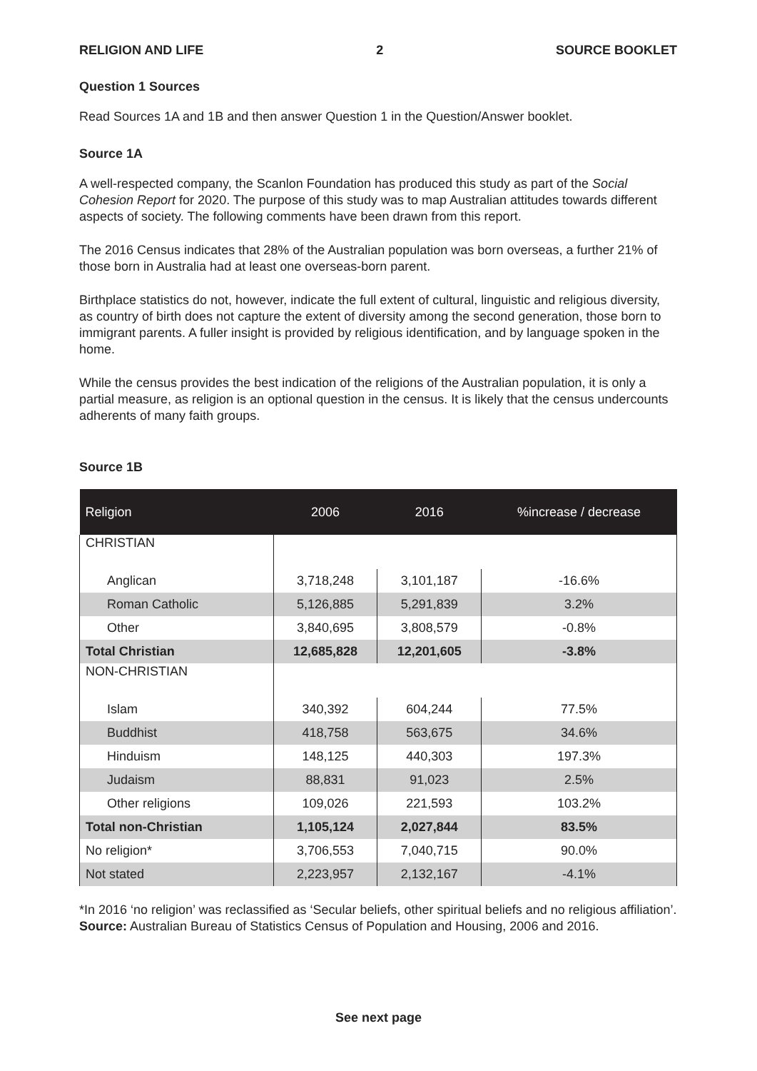RELIGION AND LIFE 2 SOURCE BOOKLET
Question 1 Sources
Read Sources 1A and 1B and then answer Question 1 in the Question/Answer booklet.
Source 1A
A well-respected company, the Scanlon Foundation has produced this study as part of the Social Cohesion Report for 2020. The purpose of this study was to map Australian attitudes towards different aspects of society. The following comments have been drawn from this report.
The 2016 Census indicates that 28% of the Australian population was born overseas, a further 21% of those born in Australia had at least one overseas-born parent.
Birthplace statistics do not, however, indicate the full extent of cultural, linguistic and religious diversity, as country of birth does not capture the extent of diversity among the second generation, those born to immigrant parents. A fuller insight is provided by religious identification, and by language spoken in the home.
While the census provides the best indication of the religions of the Australian population, it is only a partial measure, as religion is an optional question in the census. It is likely that the census undercounts adherents of many faith groups.
Source 1B
| Religion | 2006 | 2016 | %increase / decrease |
| --- | --- | --- | --- |
| CHRISTIAN | | | |
| Anglican | 3,718,248 | 3,101,187 | -16.6% |
| Roman Catholic | 5,126,885 | 5,291,839 | 3.2% |
| Other | 3,840,695 | 3,808,579 | -0.8% |
| Total Christian | 12,685,828 | 12,201,605 | -3.8% |
| NON-CHRISTIAN | | | |
| Islam | 340,392 | 604,244 | 77.5% |
| Buddhist | 418,758 | 563,675 | 34.6% |
| Hinduism | 148,125 | 440,303 | 197.3% |
| Judaism | 88,831 | 91,023 | 2.5% |
| Other religions | 109,026 | 221,593 | 103.2% |
| Total non-Christian | 1,105,124 | 2,027,844 | 83.5% |
| No religion* | 3,706,553 | 7,040,715 | 90.0% |
| Not stated | 2,223,957 | 2,132,167 | -4.1% |
*In 2016 ‘no religion’ was reclassified as ‘Secular beliefs, other spiritual beliefs and no religious affiliation’.
Source: Australian Bureau of Statistics Census of Population and Housing, 2006 and 2016.
See next page